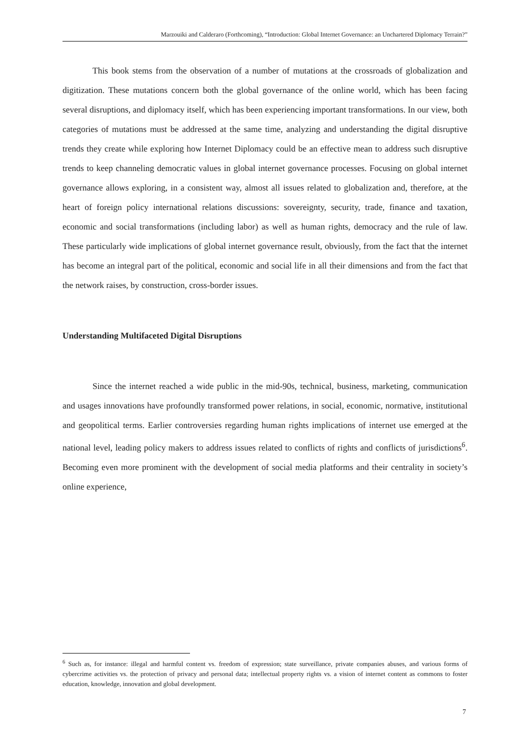Marzouiki and Calderaro (Forthcoming), “Introduction: Global Internet Governance: an Unchartered Diplomacy Terrain?”
This book stems from the observation of a number of mutations at the crossroads of globalization and digitization. These mutations concern both the global governance of the online world, which has been facing several disruptions, and diplomacy itself, which has been experiencing important transformations. In our view, both categories of mutations must be addressed at the same time, analyzing and understanding the digital disruptive trends they create while exploring how Internet Diplomacy could be an effective mean to address such disruptive trends to keep channeling democratic values in global internet governance processes. Focusing on global internet governance allows exploring, in a consistent way, almost all issues related to globalization and, therefore, at the heart of foreign policy international relations discussions: sovereignty, security, trade, finance and taxation, economic and social transformations (including labor) as well as human rights, democracy and the rule of law. These particularly wide implications of global internet governance result, obviously, from the fact that the internet has become an integral part of the political, economic and social life in all their dimensions and from the fact that the network raises, by construction, cross-border issues.
Understanding Multifaceted Digital Disruptions
Since the internet reached a wide public in the mid-90s, technical, business, marketing, communication and usages innovations have profoundly transformed power relations, in social, economic, normative, institutional and geopolitical terms. Earlier controversies regarding human rights implications of internet use emerged at the national level, leading policy makers to address issues related to conflicts of rights and conflicts of jurisdictions<sup>6</sup>. Becoming even more prominent with the development of social media platforms and their centrality in society’s online experience,
<sup>6</sup> Such as, for instance: illegal and harmful content vs. freedom of expression; state surveillance, private companies abuses, and various forms of cybercrime activities vs. the protection of privacy and personal data; intellectual property rights vs. a vision of internet content as commons to foster education, knowledge, innovation and global development.
7